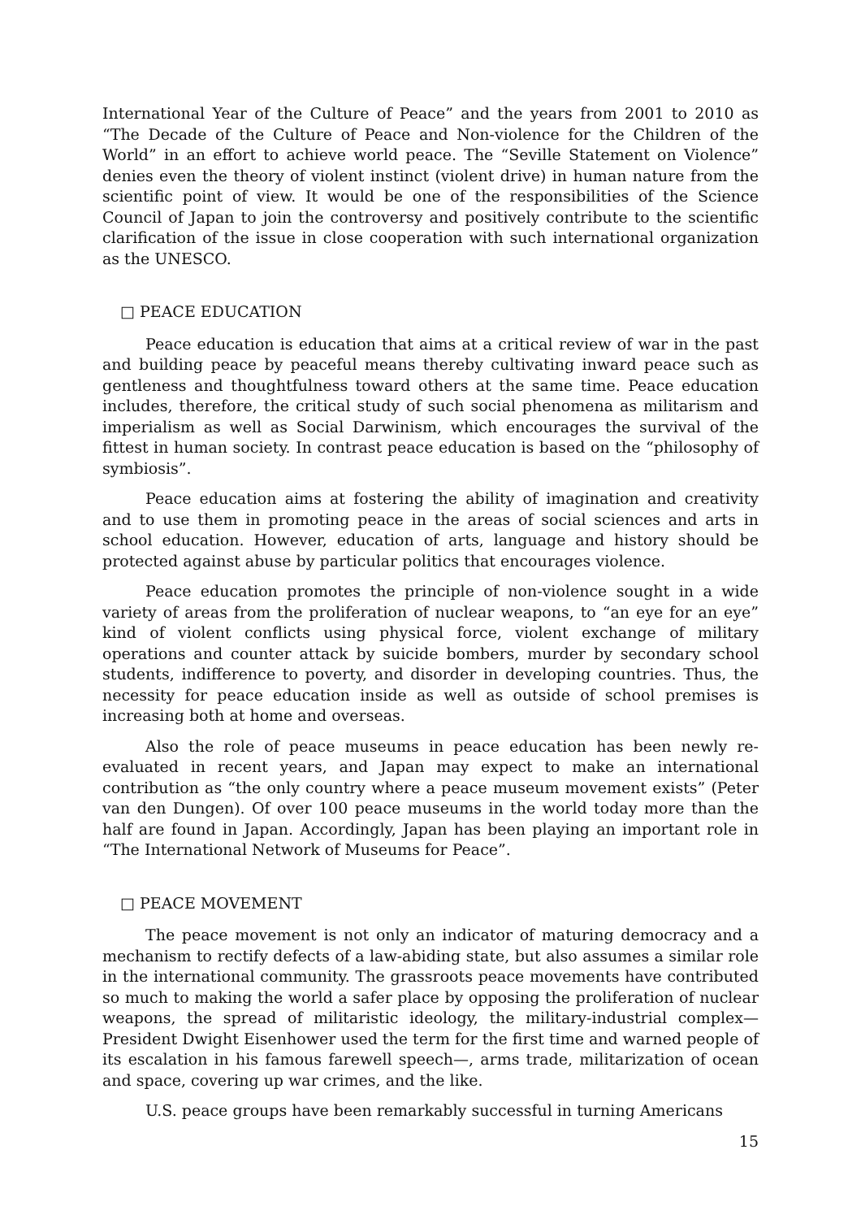International Year of the Culture of Peace” and the years from 2001 to 2010 as “The Decade of the Culture of Peace and Non-violence for the Children of the World” in an effort to achieve world peace. The “Seville Statement on Violence” denies even the theory of violent instinct (violent drive) in human nature from the scientific point of view. It would be one of the responsibilities of the Science Council of Japan to join the controversy and positively contribute to the scientific clarification of the issue in close cooperation with such international organization as the UNESCO.
□ PEACE EDUCATION
Peace education is education that aims at a critical review of war in the past and building peace by peaceful means thereby cultivating inward peace such as gentleness and thoughtfulness toward others at the same time. Peace education includes, therefore, the critical study of such social phenomena as militarism and imperialism as well as Social Darwinism, which encourages the survival of the fittest in human society. In contrast peace education is based on the “philosophy of symbiosis”.
Peace education aims at fostering the ability of imagination and creativity and to use them in promoting peace in the areas of social sciences and arts in school education. However, education of arts, language and history should be protected against abuse by particular politics that encourages violence.
Peace education promotes the principle of non-violence sought in a wide variety of areas from the proliferation of nuclear weapons, to “an eye for an eye” kind of violent conflicts using physical force, violent exchange of military operations and counter attack by suicide bombers, murder by secondary school students, indifference to poverty, and disorder in developing countries. Thus, the necessity for peace education inside as well as outside of school premises is increasing both at home and overseas.
Also the role of peace museums in peace education has been newly re-evaluated in recent years, and Japan may expect to make an international contribution as “the only country where a peace museum movement exists” (Peter van den Dungen). Of over 100 peace museums in the world today more than the half are found in Japan. Accordingly, Japan has been playing an important role in “The International Network of Museums for Peace”.
□ PEACE MOVEMENT
The peace movement is not only an indicator of maturing democracy and a mechanism to rectify defects of a law-abiding state, but also assumes a similar role in the international community. The grassroots peace movements have contributed so much to making the world a safer place by opposing the proliferation of nuclear weapons, the spread of militaristic ideology, the military-industrial complex—President Dwight Eisenhower used the term for the first time and warned people of its escalation in his famous farewell speech—, arms trade, militarization of ocean and space, covering up war crimes, and the like.
U.S. peace groups have been remarkably successful in turning Americans
15